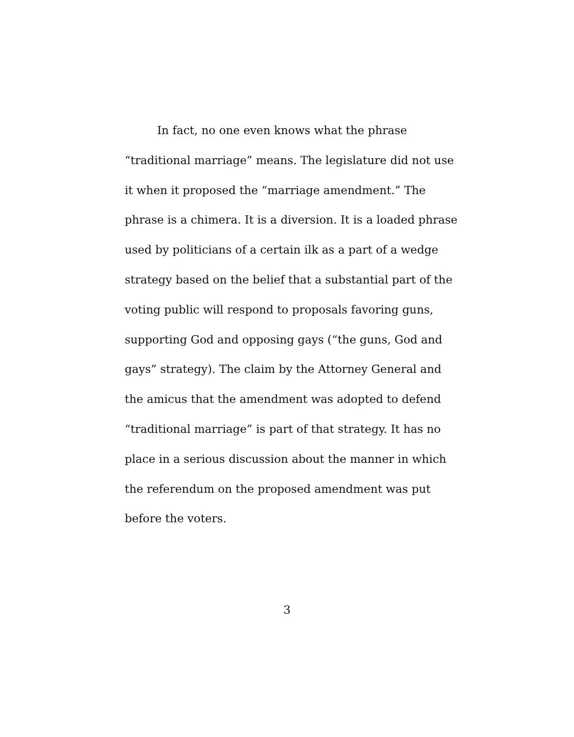In fact, no one even knows what the phrase “traditional marriage” means. The legislature did not use it when it proposed the “marriage amendment.” The phrase is a chimera. It is a diversion. It is a loaded phrase used by politicians of a certain ilk as a part of a wedge strategy based on the belief that a substantial part of the voting public will respond to proposals favoring guns, supporting God and opposing gays (“the guns, God and gays” strategy). The claim by the Attorney General and the amicus that the amendment was adopted to defend “traditional marriage” is part of that strategy. It has no place in a serious discussion about the manner in which the referendum on the proposed amendment was put before the voters.
3